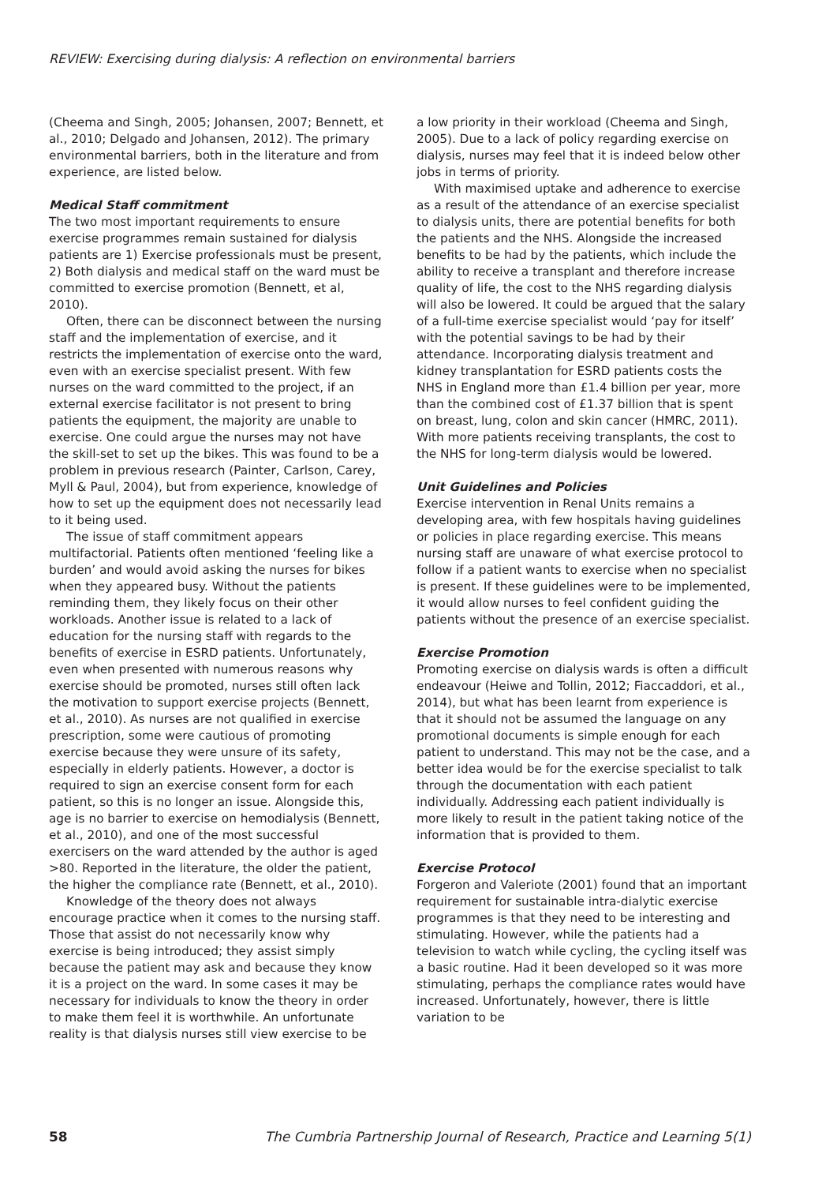REVIEW: Exercising during dialysis: A reflection on environmental barriers
(Cheema and Singh, 2005; Johansen, 2007; Bennett, et al., 2010; Delgado and Johansen, 2012). The primary environmental barriers, both in the literature and from experience, are listed below.
Medical Staff commitment
The two most important requirements to ensure exercise programmes remain sustained for dialysis patients are 1) Exercise professionals must be present, 2) Both dialysis and medical staff on the ward must be committed to exercise promotion (Bennett, et al, 2010).
Often, there can be disconnect between the nursing staff and the implementation of exercise, and it restricts the implementation of exercise onto the ward, even with an exercise specialist present. With few nurses on the ward committed to the project, if an external exercise facilitator is not present to bring patients the equipment, the majority are unable to exercise. One could argue the nurses may not have the skill-set to set up the bikes. This was found to be a problem in previous research (Painter, Carlson, Carey, Myll & Paul, 2004), but from experience, knowledge of how to set up the equipment does not necessarily lead to it being used.
The issue of staff commitment appears multifactorial. Patients often mentioned ‘feeling like a burden’ and would avoid asking the nurses for bikes when they appeared busy. Without the patients reminding them, they likely focus on their other workloads. Another issue is related to a lack of education for the nursing staff with regards to the benefits of exercise in ESRD patients. Unfortunately, even when presented with numerous reasons why exercise should be promoted, nurses still often lack the motivation to support exercise projects (Bennett, et al., 2010). As nurses are not qualified in exercise prescription, some were cautious of promoting exercise because they were unsure of its safety, especially in elderly patients. However, a doctor is required to sign an exercise consent form for each patient, so this is no longer an issue. Alongside this, age is no barrier to exercise on hemodialysis (Bennett, et al., 2010), and one of the most successful exercisers on the ward attended by the author is aged >80. Reported in the literature, the older the patient, the higher the compliance rate (Bennett, et al., 2010).
Knowledge of the theory does not always encourage practice when it comes to the nursing staff. Those that assist do not necessarily know why exercise is being introduced; they assist simply because the patient may ask and because they know it is a project on the ward. In some cases it may be necessary for individuals to know the theory in order to make them feel it is worthwhile. An unfortunate reality is that dialysis nurses still view exercise to be
a low priority in their workload (Cheema and Singh, 2005). Due to a lack of policy regarding exercise on dialysis, nurses may feel that it is indeed below other jobs in terms of priority.
With maximised uptake and adherence to exercise as a result of the attendance of an exercise specialist to dialysis units, there are potential benefits for both the patients and the NHS. Alongside the increased benefits to be had by the patients, which include the ability to receive a transplant and therefore increase quality of life, the cost to the NHS regarding dialysis will also be lowered. It could be argued that the salary of a full-time exercise specialist would ‘pay for itself’ with the potential savings to be had by their attendance. Incorporating dialysis treatment and kidney transplantation for ESRD patients costs the NHS in England more than £1.4 billion per year, more than the combined cost of £1.37 billion that is spent on breast, lung, colon and skin cancer (HMRC, 2011). With more patients receiving transplants, the cost to the NHS for long-term dialysis would be lowered.
Unit Guidelines and Policies
Exercise intervention in Renal Units remains a developing area, with few hospitals having guidelines or policies in place regarding exercise. This means nursing staff are unaware of what exercise protocol to follow if a patient wants to exercise when no specialist is present. If these guidelines were to be implemented, it would allow nurses to feel confident guiding the patients without the presence of an exercise specialist.
Exercise Promotion
Promoting exercise on dialysis wards is often a difficult endeavour (Heiwe and Tollin, 2012; Fiaccaddori, et al., 2014), but what has been learnt from experience is that it should not be assumed the language on any promotional documents is simple enough for each patient to understand. This may not be the case, and a better idea would be for the exercise specialist to talk through the documentation with each patient individually. Addressing each patient individually is more likely to result in the patient taking notice of the information that is provided to them.
Exercise Protocol
Forgeron and Valeriote (2001) found that an important requirement for sustainable intra-dialytic exercise programmes is that they need to be interesting and stimulating. However, while the patients had a television to watch while cycling, the cycling itself was a basic routine. Had it been developed so it was more stimulating, perhaps the compliance rates would have increased. Unfortunately, however, there is little variation to be
58 The Cumbria Partnership Journal of Research, Practice and Learning 5(1)